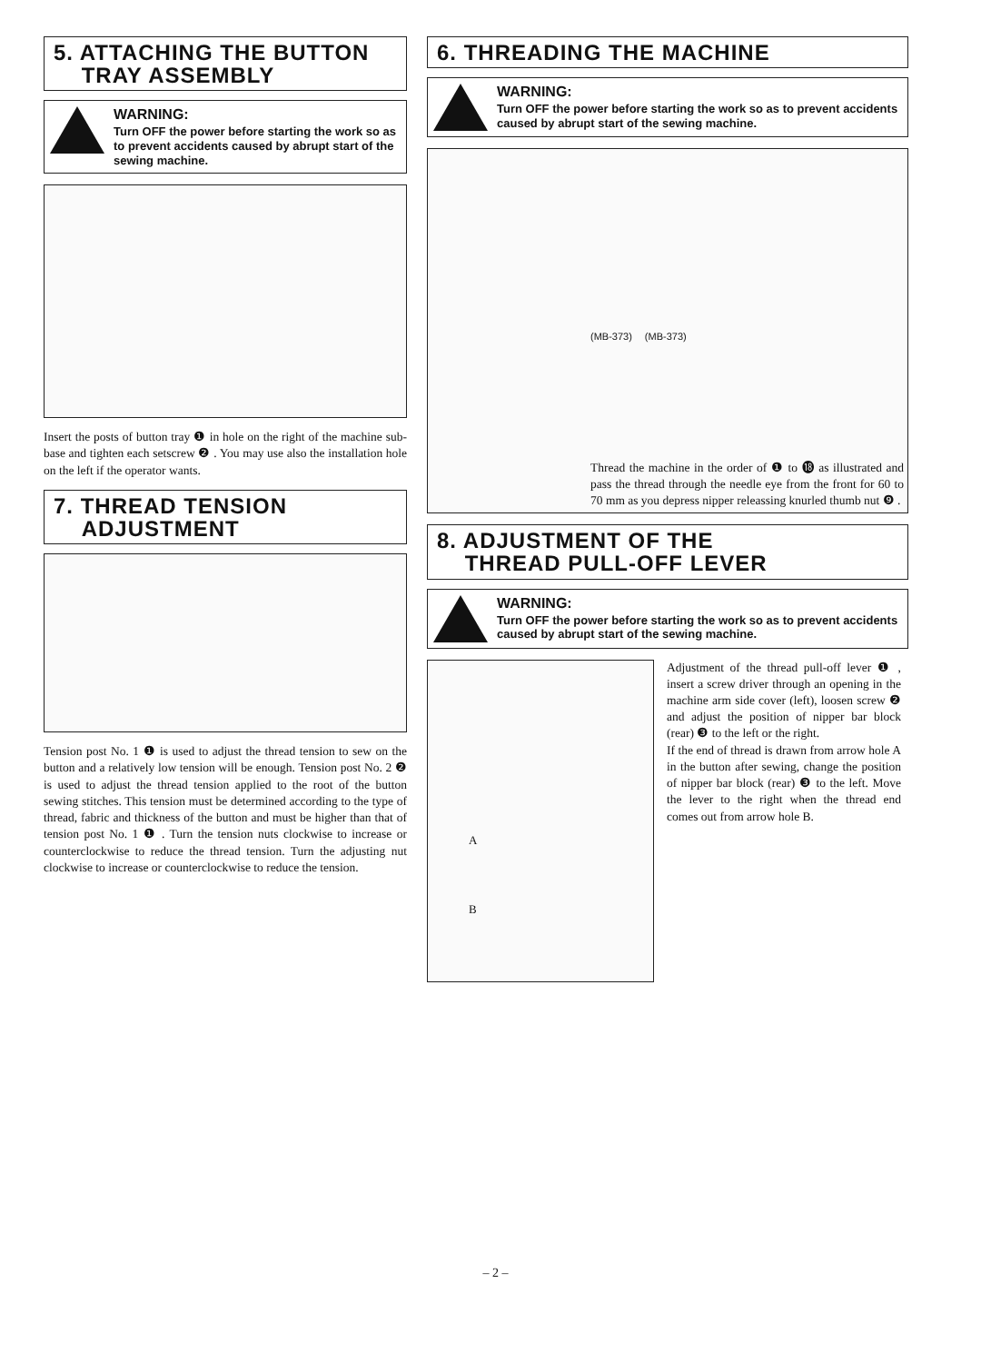5. ATTACHING THE BUTTON
TRAY ASSEMBLY
WARNING:
Turn OFF the power before starting the work so as to prevent accidents caused by abrupt start of the sewing machine.
Insert the posts of button tray ❶ in hole on the right of the machine sub-base and tighten each setscrew ❷ . You may use also the installation hole on the left if the operator wants.
7. THREAD TENSION
ADJUSTMENT
Tension post No. 1 ❶ is used to adjust the thread tension to sew on the button and a relatively low tension will be enough. Tension post No. 2 ❷ is used to adjust the thread tension applied to the root of the button sewing stitches. This tension must be determined according to the type of thread, fabric and thickness of the button and must be higher than that of tension post No. 1 ❶ . Turn the tension nuts clockwise to increase or counterclockwise to reduce the thread tension. Turn the adjusting nut clockwise to increase or counterclockwise to reduce the tension.
6. THREADING THE MACHINE
WARNING:
Turn OFF the power before starting the work so as to prevent accidents caused by abrupt start of the sewing machine.
(MB-373) (MB-373)
Thread the machine in the order of ❶ to ⓲ as illustrated and pass the thread through the needle eye from the front for 60 to 70 mm as you depress nipper releassing knurled thumb nut ❾ .
8. ADJUSTMENT OF THE
THREAD PULL-OFF LEVER
WARNING:
Turn OFF the power before starting the work so as to prevent accidents caused by abrupt start of the sewing machine.
A
B
Adjustment of the thread pull-off lever ❶ , insert a screw driver through an opening in the machine arm side cover (left), loosen screw ❷ and adjust the position of nipper bar block (rear) ❸ to the left or the right.
If the end of thread is drawn from arrow hole A in the button after sewing, change the position of nipper bar block (rear) ❸ to the left. Move the lever to the right when the thread end comes out from arrow hole B.
– 2 –